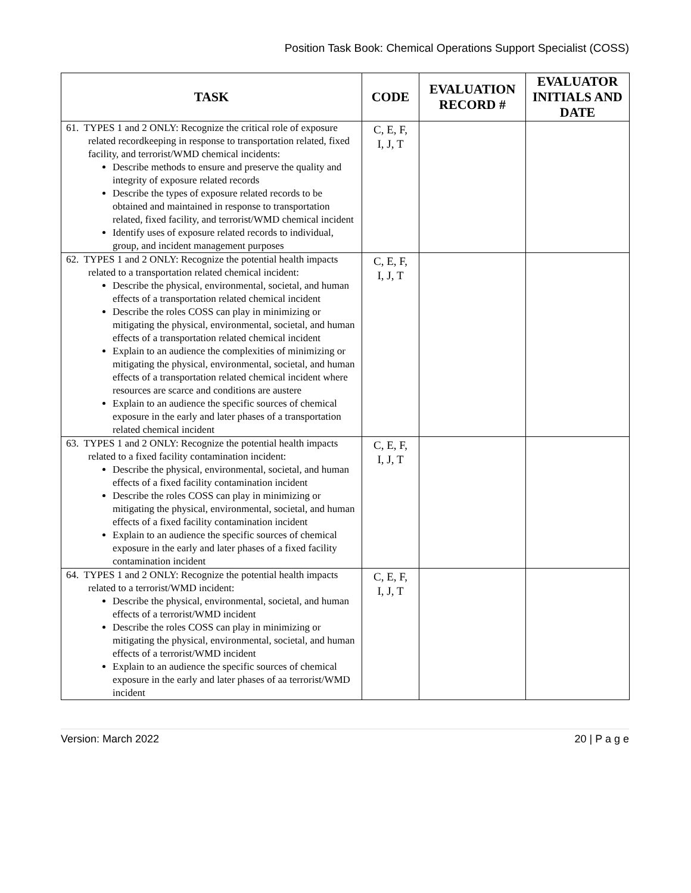Position Task Book: Chemical Operations Support Specialist (COSS)
| TASK | CODE | EVALUATION RECORD # | EVALUATOR INITIALS AND DATE |
| --- | --- | --- | --- |
| 61. TYPES 1 and 2 ONLY: Recognize the critical role of exposure related recordkeeping in response to transportation related, fixed facility, and terrorist/WMD chemical incidents: Describe methods to ensure and preserve the quality and integrity of exposure related records Describe the types of exposure related records to be obtained and maintained in response to transportation related, fixed facility, and terrorist/WMD chemical incident Identify uses of exposure related records to individual, group, and incident management purposes | C, E, F, I, J, T | | |
| 62. TYPES 1 and 2 ONLY: Recognize the potential health impacts related to a transportation related chemical incident: Describe the physical, environmental, societal, and human effects of a transportation related chemical incident Describe the roles COSS can play in minimizing or mitigating the physical, environmental, societal, and human effects of a transportation related chemical incident Explain to an audience the complexities of minimizing or mitigating the physical, environmental, societal, and human effects of a transportation related chemical incident where resources are scarce and conditions are austere Explain to an audience the specific sources of chemical exposure in the early and later phases of a transportation related chemical incident | C, E, F, I, J, T | | |
| 63. TYPES 1 and 2 ONLY: Recognize the potential health impacts related to a fixed facility contamination incident: Describe the physical, environmental, societal, and human effects of a fixed facility contamination incident Describe the roles COSS can play in minimizing or mitigating the physical, environmental, societal, and human effects of a fixed facility contamination incident Explain to an audience the specific sources of chemical exposure in the early and later phases of a fixed facility contamination incident | C, E, F, I, J, T | | |
| 64. TYPES 1 and 2 ONLY: Recognize the potential health impacts related to a terrorist/WMD incident: Describe the physical, environmental, societal, and human effects of a terrorist/WMD incident Describe the roles COSS can play in minimizing or mitigating the physical, environmental, societal, and human effects of a terrorist/WMD incident Explain to an audience the specific sources of chemical exposure in the early and later phases of aa terrorist/WMD incident | C, E, F, I, J, T | | |
Version: March 2022 20 | P a g e